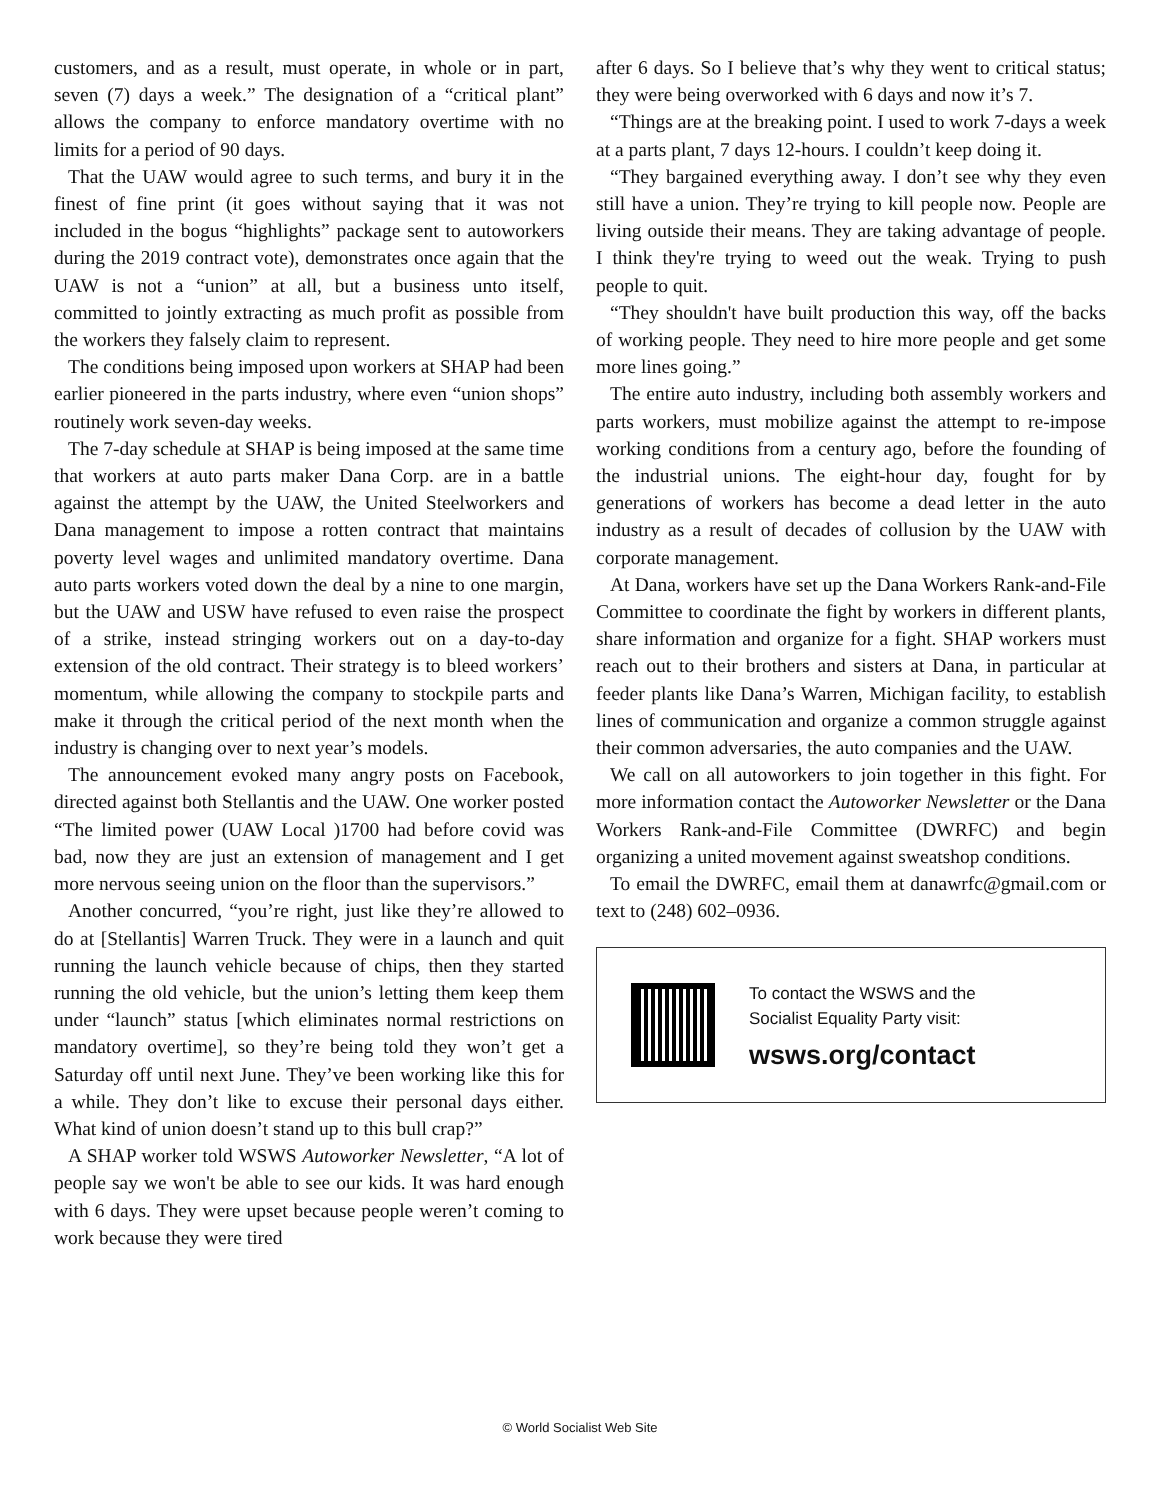customers, and as a result, must operate, in whole or in part, seven (7) days a week.” The designation of a “critical plant” allows the company to enforce mandatory overtime with no limits for a period of 90 days.
That the UAW would agree to such terms, and bury it in the finest of fine print (it goes without saying that it was not included in the bogus “highlights” package sent to autoworkers during the 2019 contract vote), demonstrates once again that the UAW is not a “union” at all, but a business unto itself, committed to jointly extracting as much profit as possible from the workers they falsely claim to represent.
The conditions being imposed upon workers at SHAP had been earlier pioneered in the parts industry, where even “union shops” routinely work seven-day weeks.
The 7-day schedule at SHAP is being imposed at the same time that workers at auto parts maker Dana Corp. are in a battle against the attempt by the UAW, the United Steelworkers and Dana management to impose a rotten contract that maintains poverty level wages and unlimited mandatory overtime. Dana auto parts workers voted down the deal by a nine to one margin, but the UAW and USW have refused to even raise the prospect of a strike, instead stringing workers out on a day-to-day extension of the old contract. Their strategy is to bleed workers’ momentum, while allowing the company to stockpile parts and make it through the critical period of the next month when the industry is changing over to next year’s models.
The announcement evoked many angry posts on Facebook, directed against both Stellantis and the UAW. One worker posted “The limited power (UAW Local )1700 had before covid was bad, now they are just an extension of management and I get more nervous seeing union on the floor than the supervisors.”
Another concurred, “you’re right, just like they’re allowed to do at [Stellantis] Warren Truck. They were in a launch and quit running the launch vehicle because of chips, then they started running the old vehicle, but the union’s letting them keep them under “launch” status [which eliminates normal restrictions on mandatory overtime], so they’re being told they won’t get a Saturday off until next June. They’ve been working like this for a while. They don’t like to excuse their personal days either. What kind of union doesn’t stand up to this bull crap?”
A SHAP worker told WSWS Autoworker Newsletter, “A lot of people say we won't be able to see our kids. It was hard enough with 6 days. They were upset because people weren’t coming to work because they were tired
after 6 days. So I believe that’s why they went to critical status; they were being overworked with 6 days and now it’s 7.
“Things are at the breaking point. I used to work 7-days a week at a parts plant, 7 days 12-hours. I couldn’t keep doing it.
“They bargained everything away. I don’t see why they even still have a union. They’re trying to kill people now. People are living outside their means. They are taking advantage of people. I think they're trying to weed out the weak. Trying to push people to quit.
“They shouldn't have built production this way, off the backs of working people. They need to hire more people and get some more lines going.”
The entire auto industry, including both assembly workers and parts workers, must mobilize against the attempt to re-impose working conditions from a century ago, before the founding of the industrial unions. The eight-hour day, fought for by generations of workers has become a dead letter in the auto industry as a result of decades of collusion by the UAW with corporate management.
At Dana, workers have set up the Dana Workers Rank-and-File Committee to coordinate the fight by workers in different plants, share information and organize for a fight. SHAP workers must reach out to their brothers and sisters at Dana, in particular at feeder plants like Dana’s Warren, Michigan facility, to establish lines of communication and organize a common struggle against their common adversaries, the auto companies and the UAW.
We call on all autoworkers to join together in this fight. For more information contact the Autoworker Newsletter or the Dana Workers Rank-and-File Committee (DWRFC) and begin organizing a united movement against sweatshop conditions.
To email the DWRFC, email them at danawrfc@gmail.com or text to (248) 602–0936.
To contact the WSWS and the
Socialist Equality Party visit:
wsws.org/contact
© World Socialist Web Site